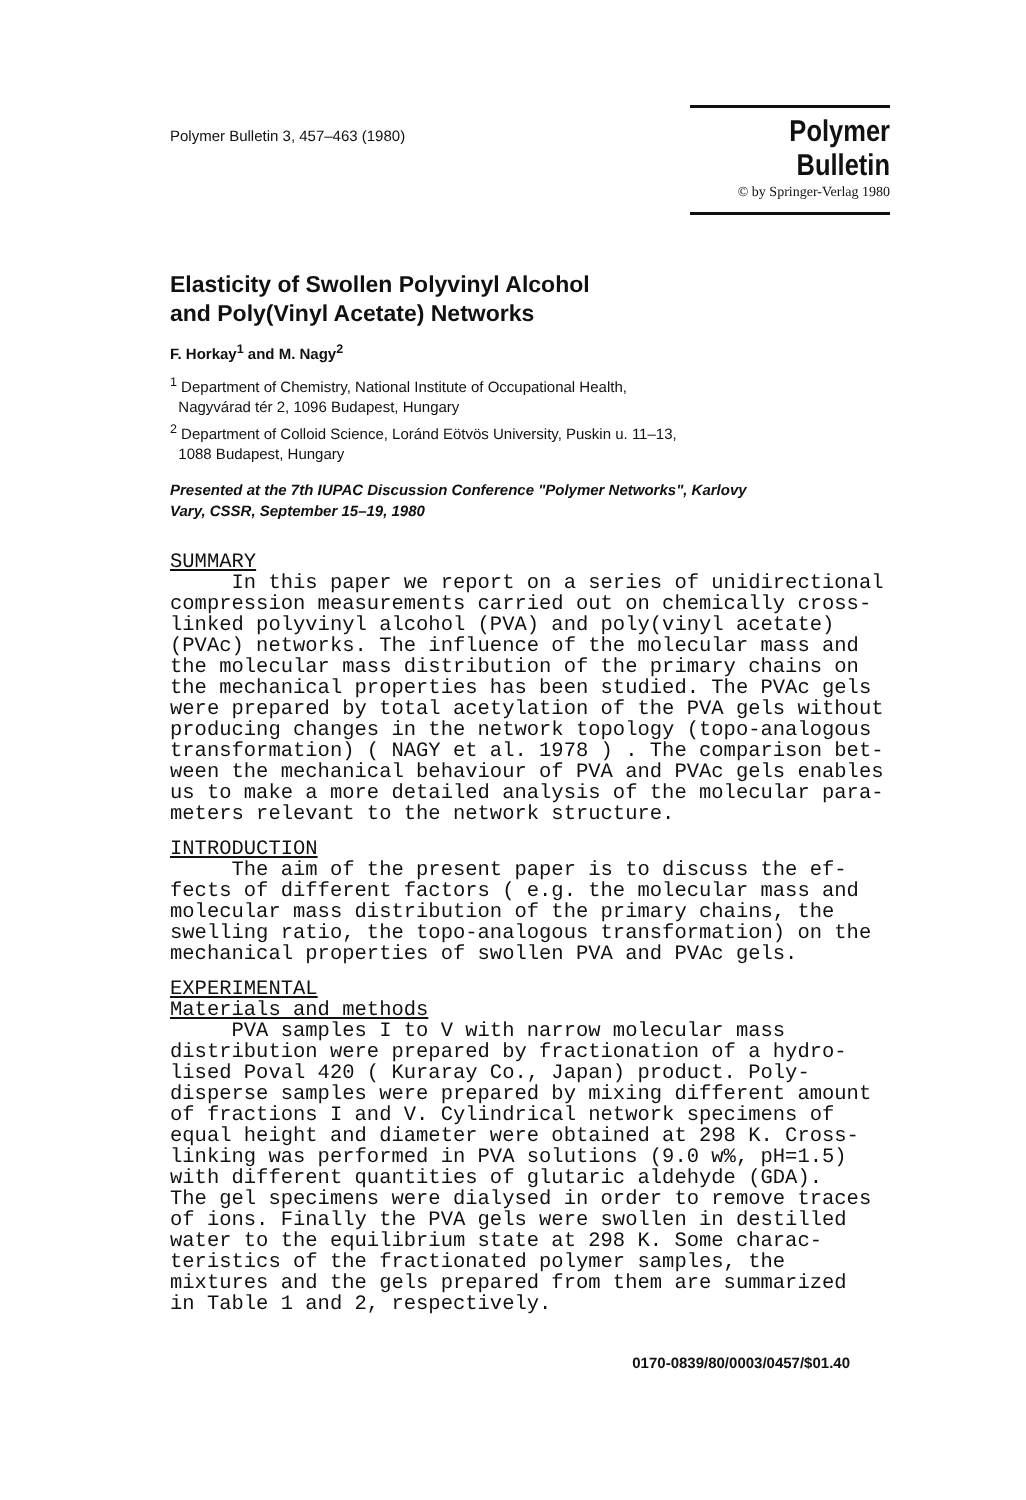Polymer Bulletin 3, 457–463 (1980)
Polymer Bulletin
© by Springer-Verlag 1980
Elasticity of Swollen Polyvinyl Alcohol
and Poly(Vinyl Acetate) Networks
F. Horkay<sup>1</sup> and M. Nagy<sup>2</sup>
<sup>1</sup> Department of Chemistry, National Institute of Occupational Health,
Nagyvárad tér 2, 1096 Budapest, Hungary
<sup>2</sup> Department of Colloid Science, Loránd Eötvös University, Puskin u. 11–13,
1088 Budapest, Hungary
Presented at the 7th IUPAC Discussion Conference "Polymer Networks", Karlovy
Vary, CSSR, September 15–19, 1980
SUMMARY In this paper we report on a series of unidirectional compression measurements carried out on chemically cross- linked polyvinyl alcohol (PVA) and poly(vinyl acetate) (PVAc) networks. The influence of the molecular mass and the molecular mass distribution of the primary chains on the mechanical properties has been studied. The PVAc gels were prepared by total acetylation of the PVA gels without producing changes in the network topology (topo-analogous transformation) ( NAGY et al. 1978 ) . The comparison bet- ween the mechanical behaviour of PVA and PVAc gels enables us to make a more detailed analysis of the molecular para- meters relevant to the network structure.
INTRODUCTION The aim of the present paper is to discuss the ef- fects of different factors ( e.g. the molecular mass and molecular mass distribution of the primary chains, the swelling ratio, the topo-analogous transformation) on the mechanical properties of swollen PVA and PVAc gels.
EXPERIMENTAL Materials and methods PVA samples I to V with narrow molecular mass distribution were prepared by fractionation of a hydro- lised Poval 420 ( Kuraray Co., Japan) product. Poly- disperse samples were prepared by mixing different amount of fractions I and V. Cylindrical network specimens of equal height and diameter were obtained at 298 K. Cross- linking was performed in PVA solutions (9.0 w%, pH=1.5) with different quantities of glutaric aldehyde (GDA). The gel specimens were dialysed in order to remove traces of ions. Finally the PVA gels were swollen in destilled water to the equilibrium state at 298 K. Some charac- teristics of the fractionated polymer samples, the mixtures and the gels prepared from them are summarized in Table 1 and 2, respectively.
0170-0839/80/0003/0457/$01.40